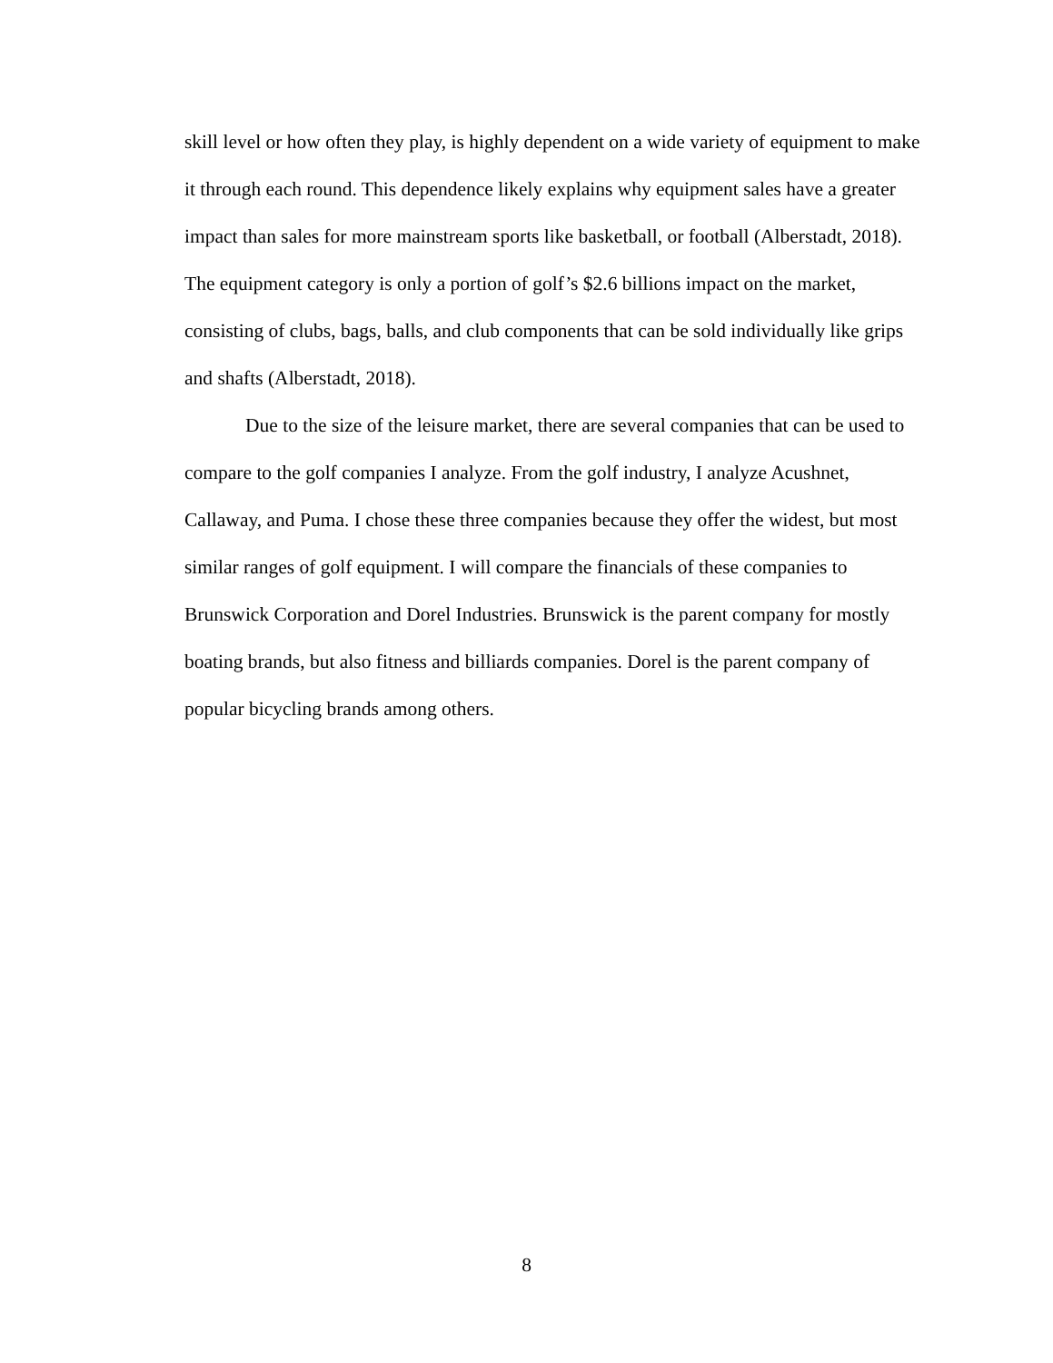skill level or how often they play, is highly dependent on a wide variety of equipment to make it through each round. This dependence likely explains why equipment sales have a greater impact than sales for more mainstream sports like basketball, or football (Alberstadt, 2018). The equipment category is only a portion of golf’s $2.6 billions impact on the market, consisting of clubs, bags, balls, and club components that can be sold individually like grips and shafts (Alberstadt, 2018).
Due to the size of the leisure market, there are several companies that can be used to compare to the golf companies I analyze. From the golf industry, I analyze Acushnet, Callaway, and Puma. I chose these three companies because they offer the widest, but most similar ranges of golf equipment. I will compare the financials of these companies to Brunswick Corporation and Dorel Industries. Brunswick is the parent company for mostly boating brands, but also fitness and billiards companies. Dorel is the parent company of popular bicycling brands among others.
8